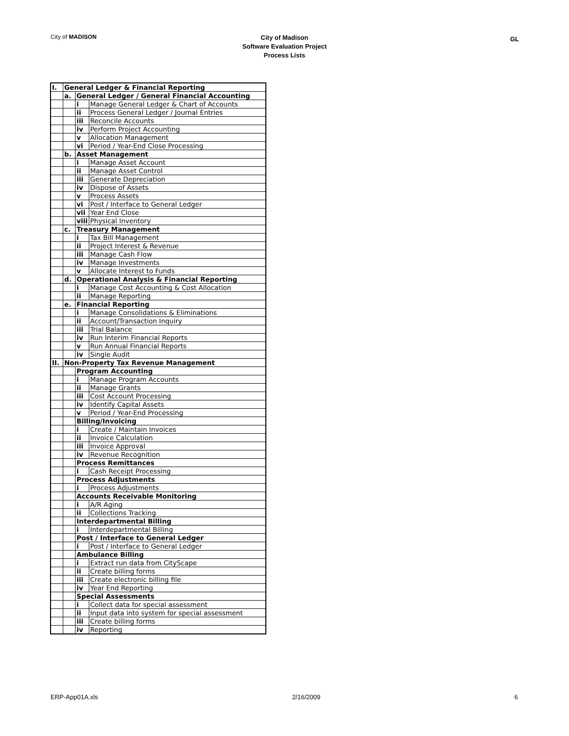City of MADISON City of Madison
Software Evaluation Project
Process Lists
GL
| I. | General Ledger & Financial Reporting | | |
| | a. | General Ledger / General Financial Accounting | |
| | | i | Manage General Ledger & Chart of Accounts |
| | | ii | Process General Ledger / Journal Entries |
| | | iii | Reconcile Accounts |
| | | iv | Perform Project Accounting |
| | | v | Allocation Management |
| | | vi | Period / Year-End Close Processing |
| | b. | Asset Management | |
| | | i | Manage Asset Account |
| | | ii | Manage Asset Control |
| | | iii | Generate Depreciation |
| | | iv | Dispose of Assets |
| | | v | Process Assets |
| | | vi | Post / Interface to General Ledger |
| | | vii | Year End Close |
| | | viii | Physical Inventory |
| | c. | Treasury Management | |
| | | i | Tax Bill Management |
| | | ii | Project Interest & Revenue |
| | | iii | Manage Cash Flow |
| | | iv | Manage Investments |
| | | v | Allocate Interest to Funds |
| | d. | Operational Analysis & Financial Reporting | |
| | | i | Manage Cost Accounting & Cost Allocation |
| | | ii | Manage Reporting |
| | e. | Financial Reporting | |
| | | i | Manage Consolidations & Eliminations |
| | | ii | Account/Transaction Inquiry |
| | | iii | Trial Balance |
| | | iv | Run Interim Financial Reports |
| | | v | Run Annual Financial Reports |
| | | iv | Single Audit |
| II. | Non-Property Tax Revenue Management | | |
| | | Program Accounting | |
| | | i | Manage Program Accounts |
| | | ii | Manage Grants |
| | | iii | Cost Account Processing |
| | | iv | Identify Capital Assets |
| | | v | Period / Year-End Processing |
| | | Billing/Invoicing | |
| | | i | Create / Maintain Invoices |
| | | ii | Invoice Calculation |
| | | iii | Invoice Approval |
| | | iv | Revenue Recognition |
| | | Process Remittances | |
| | | i | Cash Receipt Processing |
| | | Process Adjustments | |
| | | i | Process Adjustments |
| | | Accounts Receivable Monitoring | |
| | | i | A/R Aging |
| | | ii | Collections Tracking |
| | | Interdepartmental Billing | |
| | | i | Interdepartmental Billing |
| | | Post / Interface to General Ledger | |
| | | i | Post / Interface to General Ledger |
| | | Ambulance Billing | |
| | | i | Extract run data from CityScape |
| | | ii | Create billing forms |
| | | iii | Create electronic billing file |
| | | iv | Year End Reporting |
| | | Special Assessments | |
| | | i | Collect data for special assessment |
| | | ii | Input data into system for special assessment |
| | | iii | Create billing forms |
| | | iv | Reporting |
ERP-App01A.xls 2/16/2009 6